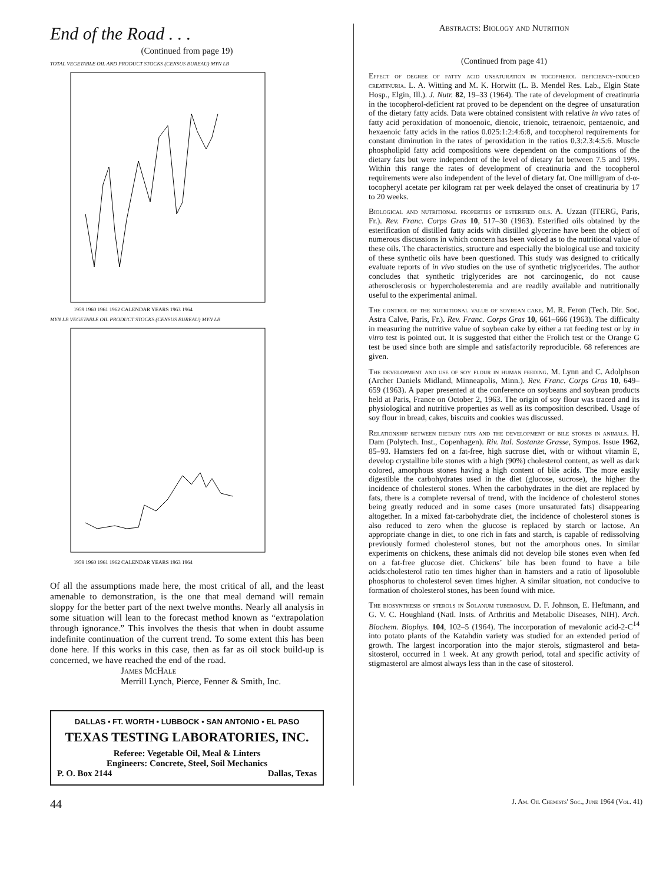End of the Road . . .
(Continued from page 19)
TOTAL VEGETABLE OIL AND PRODUCT STOCKS (CENSUS BUREAU) MYN LB
1959 1960 1961 1962 CALENDAR YEARS 1963 1964
MYN LB VEGETABLE OIL PRODUCT STOCKS (CENSUS BUREAU) MYN LB
1959 1960 1961 1962 CALENDAR YEARS 1963 1964
Of all the assumptions made here, the most critical of all, and the least amenable to demonstration, is the one that meal demand will remain sloppy for the better part of the next twelve months. Nearly all analysis in some situation will lean to the forecast method known as “extrapolation through ignorance.” This involves the thesis that when in doubt assume indefinite continuation of the current trend. To some extent this has been done here. If this works in this case, then as far as oil stock build-up is concerned, we have reached the end of the road.
James Mc Hale
Merrill Lynch, Pierce, Fenner & Smith, Inc.
DALLAS • FT. WORTH • LUBBOCK • SAN ANTONIO • EL PASO
TEXAS TESTING LABORATORIES, INC.
Referee: Vegetable Oil, Meal & Linters
Engineers: Concrete, Steel, Soil Mechanics
P. O. Box 2144 Dallas, Texas
Abstracts: Biology and Nutrition
(Continued from page 41)
Effect of degree of fatty acid unsaturation in tocopherol deficiency-induced creatinuria. L. A. Witting and M. K. Horwitt (L. B. Mendel Res. Lab., Elgin State Hosp., Elgin, Ill.). J. Nutr. 82, 19–33 (1964). The rate of development of creatinuria in the tocopherol-deficient rat proved to be dependent on the degree of unsaturation of the dietary fatty acids. Data were obtained consistent with relative in vivo rates of fatty acid peroxidation of monoenoic, dienoic, trienoic, tetraenoic, pentaenoic, and hexaenoic fatty acids in the ratios 0.025:1:2:4:6:8, and tocopherol requirements for constant diminution in the rates of peroxidation in the ratios 0.3:2.3:4:5:6. Muscle phospholipid fatty acid compositions were dependent on the compositions of the dietary fats but were independent of the level of dietary fat between 7.5 and 19%. Within this range the rates of development of creatinuria and the tocopherol requirements were also independent of the level of dietary fat. One milligram of d-α-tocopheryl acetate per kilogram rat per week delayed the onset of creatinuria by 17 to 20 weeks.
Biological and nutritional properties of esterified oils. A. Uzzan (ITERG, Paris, Fr.). Rev. Franc. Corps Gras 10, 517–30 (1963). Esterified oils obtained by the esterification of distilled fatty acids with distilled glycerine have been the object of numerous discussions in which concern has been voiced as to the nutritional value of these oils. The characteristics, structure and especially the biological use and toxicity of these synthetic oils have been questioned. This study was designed to critically evaluate reports of in vivo studies on the use of synthetic triglycerides. The author concludes that synthetic triglycerides are not carcinogenic, do not cause atherosclerosis or hypercholesteremia and are readily available and nutritionally useful to the experimental animal.
The control of the nutritional value of soybean cake. M. R. Feron (Tech. Dir. Soc. Astra Calve, Paris, Fr.). Rev. Franc. Corps Gras 10, 661–666 (1963). The difficulty in measuring the nutritive value of soybean cake by either a rat feeding test or by in vitro test is pointed out. It is suggested that either the Frolich test or the Orange G test be used since both are simple and satisfactorily reproducible. 68 references are given.
The development and use of soy flour in human feeding. M. Lynn and C. Adolphson (Archer Daniels Midland, Minneapolis, Minn.). Rev. Franc. Corps Gras 10, 649–659 (1963). A paper presented at the conference on soybeans and soybean products held at Paris, France on October 2, 1963. The origin of soy flour was traced and its physiological and nutritive properties as well as its composition described. Usage of soy flour in bread, cakes, biscuits and cookies was discussed.
Relationship between dietary fats and the development of bile stones in animals. H. Dam (Polytech. Inst., Copenhagen). Riv. Ital. Sostanze Grasse, Sympos. Issue 1962, 85–93. Hamsters fed on a fat-free, high sucrose diet, with or without vitamin E, develop crystalline bile stones with a high (90%) cholesterol content, as well as dark colored, amorphous stones having a high content of bile acids. The more easily digestible the carbohydrates used in the diet (glucose, sucrose), the higher the incidence of cholesterol stones. When the carbohydrates in the diet are replaced by fats, there is a complete reversal of trend, with the incidence of cholesterol stones being greatly reduced and in some cases (more unsaturated fats) disappearing altogether. In a mixed fat-carbohydrate diet, the incidence of cholesterol stones is also reduced to zero when the glucose is replaced by starch or lactose. An appropriate change in diet, to one rich in fats and starch, is capable of redissolving previously formed cholesterol stones, but not the amorphous ones. In similar experiments on chickens, these animals did not develop bile stones even when fed on a fat-free glucose diet. Chickens’ bile has been found to have a bile acids:cholesterol ratio ten times higher than in hamsters and a ratio of liposoluble phosphorus to cholesterol seven times higher. A similar situation, not conducive to formation of cholesterol stones, has been found with mice.
The biosynthesis of sterols in Solanum tuberosum. D. F. Johnson, E. Heftmann, and G. V. C. Houghland (Natl. Insts. of Arthritis and Metabolic Diseases, NIH). Arch. Biochem. Biophys. 104, 102–5 (1964). The incorporation of mevalonic acid-2-C<sup>14</sup> into potato plants of the Katahdin variety was studied for an extended period of growth. The largest incorporation into the major sterols, stigmasterol and beta-sitosterol, occurred in 1 week. At any growth period, total and specific activity of stigmasterol are almost always less than in the case of sitosterol.
44 J. Am. Oil Chemists' Soc., June 1964 (Vol. 41)